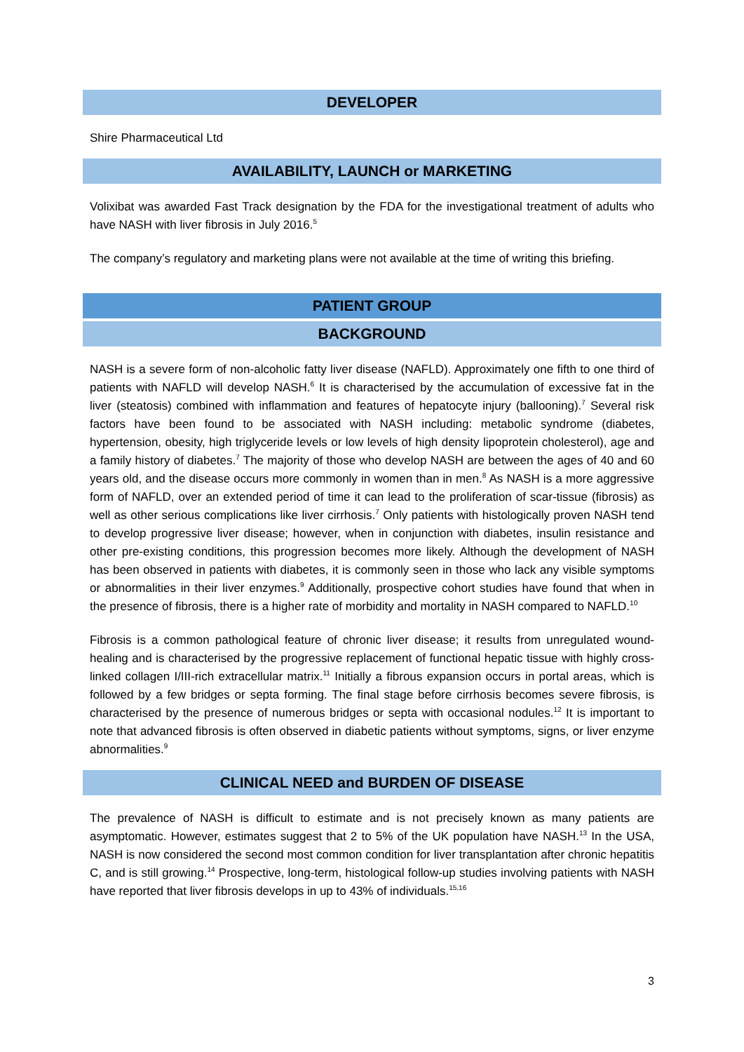DEVELOPER
Shire Pharmaceutical Ltd
AVAILABILITY, LAUNCH or MARKETING
Volixibat was awarded Fast Track designation by the FDA for the investigational treatment of adults who have NASH with liver fibrosis in July 2016.<sup>5</sup>
The company’s regulatory and marketing plans were not available at the time of writing this briefing.
PATIENT GROUP
BACKGROUND
NASH is a severe form of non-alcoholic fatty liver disease (NAFLD). Approximately one fifth to one third of patients with NAFLD will develop NASH.<sup>6</sup> It is characterised by the accumulation of excessive fat in the liver (steatosis) combined with inflammation and features of hepatocyte injury (ballooning).<sup>7</sup> Several risk factors have been found to be associated with NASH including: metabolic syndrome (diabetes, hypertension, obesity, high triglyceride levels or low levels of high density lipoprotein cholesterol), age and a family history of diabetes.<sup>7</sup> The majority of those who develop NASH are between the ages of 40 and 60 years old, and the disease occurs more commonly in women than in men.<sup>8</sup> As NASH is a more aggressive form of NAFLD, over an extended period of time it can lead to the proliferation of scar-tissue (fibrosis) as well as other serious complications like liver cirrhosis.<sup>7</sup> Only patients with histologically proven NASH tend to develop progressive liver disease; however, when in conjunction with diabetes, insulin resistance and other pre-existing conditions, this progression becomes more likely. Although the development of NASH has been observed in patients with diabetes, it is commonly seen in those who lack any visible symptoms or abnormalities in their liver enzymes.<sup>9</sup> Additionally, prospective cohort studies have found that when in the presence of fibrosis, there is a higher rate of morbidity and mortality in NASH compared to NAFLD.<sup>10</sup>
Fibrosis is a common pathological feature of chronic liver disease; it results from unregulated wound-healing and is characterised by the progressive replacement of functional hepatic tissue with highly cross-linked collagen I/III-rich extracellular matrix.<sup>11</sup> Initially a fibrous expansion occurs in portal areas, which is followed by a few bridges or septa forming. The final stage before cirrhosis becomes severe fibrosis, is characterised by the presence of numerous bridges or septa with occasional nodules.<sup>12</sup> It is important to note that advanced fibrosis is often observed in diabetic patients without symptoms, signs, or liver enzyme abnormalities.<sup>9</sup>
CLINICAL NEED and BURDEN OF DISEASE
The prevalence of NASH is difficult to estimate and is not precisely known as many patients are asymptomatic. However, estimates suggest that 2 to 5% of the UK population have NASH.<sup>13</sup> In the USA, NASH is now considered the second most common condition for liver transplantation after chronic hepatitis C, and is still growing.<sup>14</sup> Prospective, long-term, histological follow-up studies involving patients with NASH have reported that liver fibrosis develops in up to 43% of individuals.<sup>15,16</sup>
3